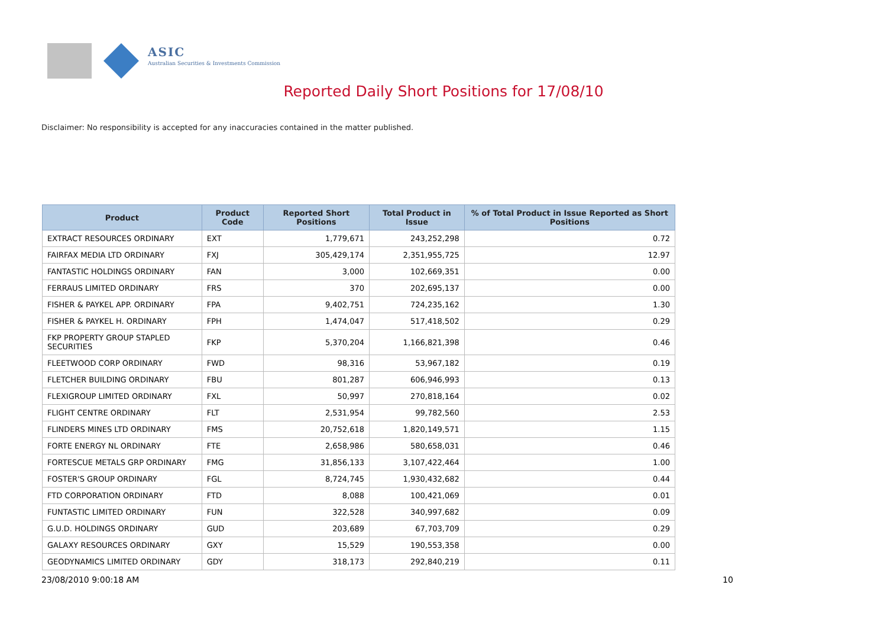ASIC
Australian Securities & Investments Commission
Reported Daily Short Positions for 17/08/10
Disclaimer: No responsibility is accepted for any inaccuracies contained in the matter published.
| Product | Product Code | Reported Short Positions | Total Product in Issue | % of Total Product in Issue Reported as Short Positions |
| --- | --- | --- | --- | --- |
| EXTRACT RESOURCES ORDINARY | EXT | 1,779,671 | 243,252,298 | 0.72 |
| FAIRFAX MEDIA LTD ORDINARY | FXJ | 305,429,174 | 2,351,955,725 | 12.97 |
| FANTASTIC HOLDINGS ORDINARY | FAN | 3,000 | 102,669,351 | 0.00 |
| FERRAUS LIMITED ORDINARY | FRS | 370 | 202,695,137 | 0.00 |
| FISHER & PAYKEL APP. ORDINARY | FPA | 9,402,751 | 724,235,162 | 1.30 |
| FISHER & PAYKEL H. ORDINARY | FPH | 1,474,047 | 517,418,502 | 0.29 |
| FKP PROPERTY GROUP STAPLED SECURITIES | FKP | 5,370,204 | 1,166,821,398 | 0.46 |
| FLEETWOOD CORP ORDINARY | FWD | 98,316 | 53,967,182 | 0.19 |
| FLETCHER BUILDING ORDINARY | FBU | 801,287 | 606,946,993 | 0.13 |
| FLEXIGROUP LIMITED ORDINARY | FXL | 50,997 | 270,818,164 | 0.02 |
| FLIGHT CENTRE ORDINARY | FLT | 2,531,954 | 99,782,560 | 2.53 |
| FLINDERS MINES LTD ORDINARY | FMS | 20,752,618 | 1,820,149,571 | 1.15 |
| FORTE ENERGY NL ORDINARY | FTE | 2,658,986 | 580,658,031 | 0.46 |
| FORTESCUE METALS GRP ORDINARY | FMG | 31,856,133 | 3,107,422,464 | 1.00 |
| FOSTER'S GROUP ORDINARY | FGL | 8,724,745 | 1,930,432,682 | 0.44 |
| FTD CORPORATION ORDINARY | FTD | 8,088 | 100,421,069 | 0.01 |
| FUNTASTIC LIMITED ORDINARY | FUN | 322,528 | 340,997,682 | 0.09 |
| G.U.D. HOLDINGS ORDINARY | GUD | 203,689 | 67,703,709 | 0.29 |
| GALAXY RESOURCES ORDINARY | GXY | 15,529 | 190,553,358 | 0.00 |
| GEODYNAMICS LIMITED ORDINARY | GDY | 318,173 | 292,840,219 | 0.11 |
23/08/2010 9:00:18 AM 10